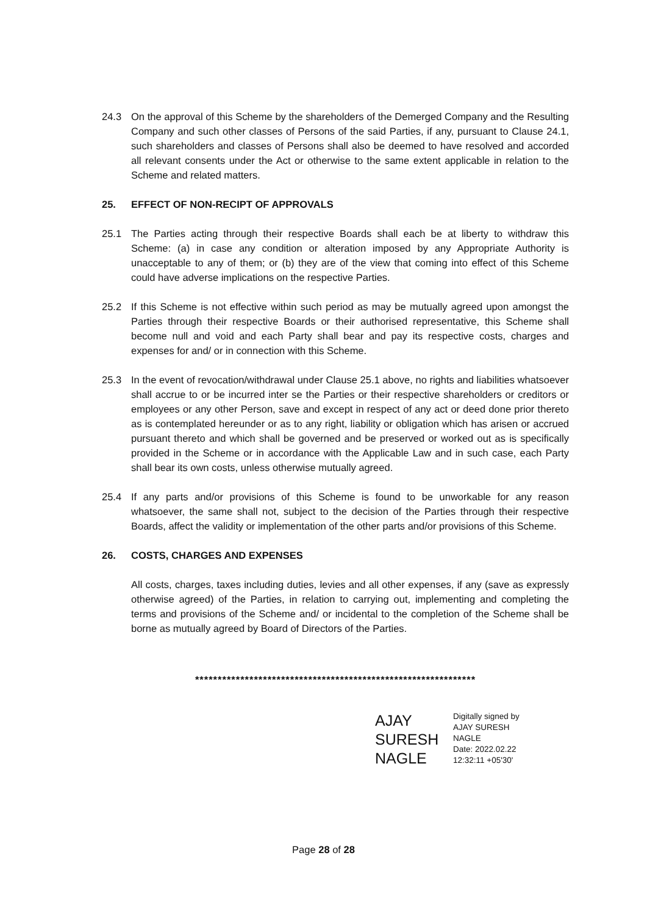24.3 On the approval of this Scheme by the shareholders of the Demerged Company and the Resulting Company and such other classes of Persons of the said Parties, if any, pursuant to Clause 24.1, such shareholders and classes of Persons shall also be deemed to have resolved and accorded all relevant consents under the Act or otherwise to the same extent applicable in relation to the Scheme and related matters.
25. EFFECT OF NON-RECIPT OF APPROVALS
25.1 The Parties acting through their respective Boards shall each be at liberty to withdraw this Scheme: (a) in case any condition or alteration imposed by any Appropriate Authority is unacceptable to any of them; or (b) they are of the view that coming into effect of this Scheme could have adverse implications on the respective Parties.
25.2 If this Scheme is not effective within such period as may be mutually agreed upon amongst the Parties through their respective Boards or their authorised representative, this Scheme shall become null and void and each Party shall bear and pay its respective costs, charges and expenses for and/ or in connection with this Scheme.
25.3 In the event of revocation/withdrawal under Clause 25.1 above, no rights and liabilities whatsoever shall accrue to or be incurred inter se the Parties or their respective shareholders or creditors or employees or any other Person, save and except in respect of any act or deed done prior thereto as is contemplated hereunder or as to any right, liability or obligation which has arisen or accrued pursuant thereto and which shall be governed and be preserved or worked out as is specifically provided in the Scheme or in accordance with the Applicable Law and in such case, each Party shall bear its own costs, unless otherwise mutually agreed.
25.4 If any parts and/or provisions of this Scheme is found to be unworkable for any reason whatsoever, the same shall not, subject to the decision of the Parties through their respective Boards, affect the validity or implementation of the other parts and/or provisions of this Scheme.
26. COSTS, CHARGES AND EXPENSES
All costs, charges, taxes including duties, levies and all other expenses, if any (save as expressly otherwise agreed) of the Parties, in relation to carrying out, implementing and completing the terms and provisions of the Scheme and/ or incidental to the completion of the Scheme shall be borne as mutually agreed by Board of Directors of the Parties.
**************************************************************
AJAY
SURESH
NAGLE
Digitally signed by
AJAY SURESH
NAGLE
Date: 2022.02.22
12:32:11 +05'30'
Page 28 of 28